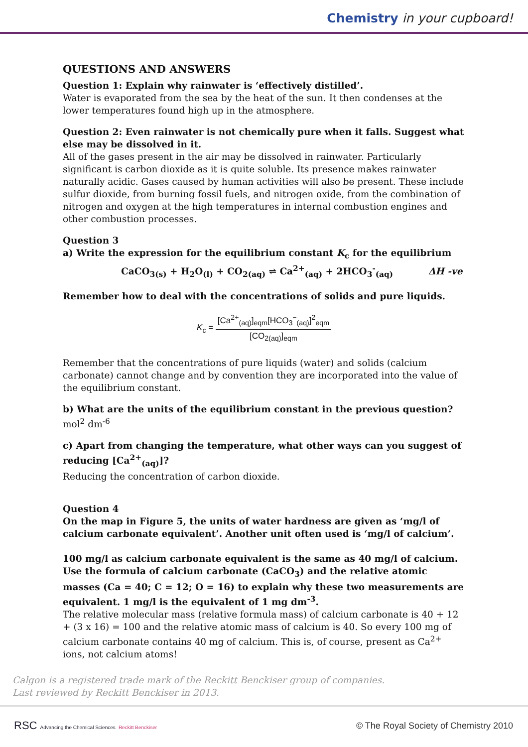Chemistry in your cupboard!
QUESTIONS AND ANSWERS
Question 1: Explain why rainwater is ‘effectively distilled’.
Water is evaporated from the sea by the heat of the sun. It then condenses at the lower temperatures found high up in the atmosphere.
Question 2: Even rainwater is not chemically pure when it falls. Suggest what else may be dissolved in it.
All of the gases present in the air may be dissolved in rainwater. Particularly significant is carbon dioxide as it is quite soluble. Its presence makes rainwater naturally acidic. Gases caused by human activities will also be present. These include sulfur dioxide, from burning fossil fuels, and nitrogen oxide, from the combination of nitrogen and oxygen at the high temperatures in internal combustion engines and other combustion processes.
Question 3
a) Write the expression for the equilibrium constant K<sub>c</sub> for the equilibrium
CaCO<sub>3(s)</sub> + H<sub>2</sub>O<sub>(l)</sub> + CO<sub>2(aq)</sub> ⇌ Ca<sup>2+</sup><sub>(aq)</sub> + 2HCO<sub>3</sub><sup>-</sup><sub>(aq)</sub> ΔH -ve
Remember how to deal with the concentrations of solids and pure liquids.
K<sub>c</sub> =
[Ca<sup>2+</sup><sub>(aq)</sub>]<sub>eqm</sub>[HCO<sub>3</sub><sup>−</sup><sub>(aq)</sub>]<sup>2</sup><sub>eqm</sub>
[CO<sub>2(aq)</sub>]<sub>eqm</sub>
Remember that the concentrations of pure liquids (water) and solids (calcium carbonate) cannot change and by convention they are incorporated into the value of the equilibrium constant.
b) What are the units of the equilibrium constant in the previous question?
mol<sup>2</sup> dm<sup>-6</sup>
c) Apart from changing the temperature, what other ways can you suggest of reducing [Ca<sup>2+</sup><sub>(aq)</sub>]?
Reducing the concentration of carbon dioxide.
Question 4
On the map in Figure 5, the units of water hardness are given as ‘mg/l of calcium carbonate equivalent’. Another unit often used is ‘mg/l of calcium’.
100 mg/l as calcium carbonate equivalent is the same as 40 mg/l of calcium. Use the formula of calcium carbonate (CaCO<sub>3</sub>) and the relative atomic masses (Ca = 40; C = 12; O = 16) to explain why these two measurements are equivalent. 1 mg/l is the equivalent of 1 mg dm<sup>-3</sup>.
The relative molecular mass (relative formula mass) of calcium carbonate is 40 + 12 + (3 x 16) = 100 and the relative atomic mass of calcium is 40. So every 100 mg of calcium carbonate contains 40 mg of calcium. This is, of course, present as Ca<sup>2+</sup> ions, not calcium atoms!
Calgon is a registered trade mark of the Reckitt Benckiser group of companies.
Last reviewed by Reckitt Benckiser in 2013.
RSC Advancing the Chemical Sciences Reckitt Benckiser
© The Royal Society of Chemistry 2010